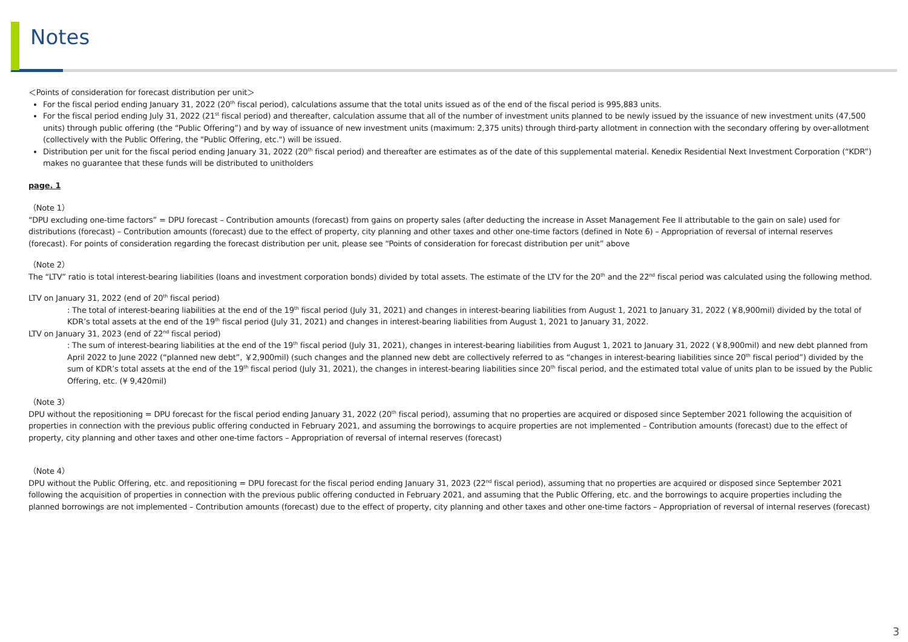Notes
＜Points of consideration for forecast distribution per unit＞
For the fiscal period ending January 31, 2022 (20<sup>th</sup> fiscal period), calculations assume that the total units issued as of the end of the fiscal period is 995,883 units.
For the fiscal period ending July 31, 2022 (21<sup>st</sup> fiscal period) and thereafter, calculation assume that all of the number of investment units planned to be newly issued by the issuance of new investment units (47,500 units) through public offering (the “Public Offering”) and by way of issuance of new investment units (maximum: 2,375 units) through third-party allotment in connection with the secondary offering by over-allotment (collectively with the Public Offering, the "Public Offering, etc.") will be issued.
Distribution per unit for the fiscal period ending January 31, 2022 (20<sup>th</sup> fiscal period) and thereafter are estimates as of the date of this supplemental material. Kenedix Residential Next Investment Corporation (“KDR”) makes no guarantee that these funds will be distributed to unitholders
page. 1
（Note 1）
“DPU excluding one-time factors” = DPU forecast – Contribution amounts (forecast) from gains on property sales (after deducting the increase in Asset Management Fee II attributable to the gain on sale) used for distributions (forecast) – Contribution amounts (forecast) due to the effect of property, city planning and other taxes and other one-time factors (defined in Note 6) – Appropriation of reversal of internal reserves (forecast). For points of consideration regarding the forecast distribution per unit, please see “Points of consideration for forecast distribution per unit” above
（Note 2）
The “LTV” ratio is total interest-bearing liabilities (loans and investment corporation bonds) divided by total assets. The estimate of the LTV for the 20<sup>th</sup> and the 22<sup>nd</sup> fiscal period was calculated using the following method.
LTV on January 31, 2022 (end of 20<sup>th</sup> fiscal period)
: The total of interest-bearing liabilities at the end of the 19<sup>th</sup> fiscal period (July 31, 2021) and changes in interest-bearing liabilities from August 1, 2021 to January 31, 2022 (￥8,900mil) divided by the total of KDR’s total assets at the end of the 19<sup>th</sup> fiscal period (July 31, 2021) and changes in interest-bearing liabilities from August 1, 2021 to January 31, 2022.
LTV on January 31, 2023 (end of 22<sup>nd</sup> fiscal period)
: The sum of interest-bearing liabilities at the end of the 19<sup>th</sup> fiscal period (July 31, 2021), changes in interest-bearing liabilities from August 1, 2021 to January 31, 2022 (￥8,900mil) and new debt planned from April 2022 to June 2022 (“planned new debt”, ￥2,900mil) (such changes and the planned new debt are collectively referred to as “changes in interest-bearing liabilities since 20<sup>th</sup> fiscal period”) divided by the sum of KDR’s total assets at the end of the 19<sup>th</sup> fiscal period (July 31, 2021), the changes in interest-bearing liabilities since 20<sup>th</sup> fiscal period, and the estimated total value of units plan to be issued by the Public Offering, etc. (¥ 9,420mil)
（Note 3）
DPU without the repositioning = DPU forecast for the fiscal period ending January 31, 2022 (20<sup>th</sup> fiscal period), assuming that no properties are acquired or disposed since September 2021 following the acquisition of properties in connection with the previous public offering conducted in February 2021, and assuming the borrowings to acquire properties are not implemented – Contribution amounts (forecast) due to the effect of property, city planning and other taxes and other one-time factors – Appropriation of reversal of internal reserves (forecast)
（Note 4）
DPU without the Public Offering, etc. and repositioning = DPU forecast for the fiscal period ending January 31, 2023 (22<sup>nd</sup> fiscal period), assuming that no properties are acquired or disposed since September 2021 following the acquisition of properties in connection with the previous public offering conducted in February 2021, and assuming that the Public Offering, etc. and the borrowings to acquire properties including the planned borrowings are not implemented – Contribution amounts (forecast) due to the effect of property, city planning and other taxes and other one-time factors – Appropriation of reversal of internal reserves (forecast)
3